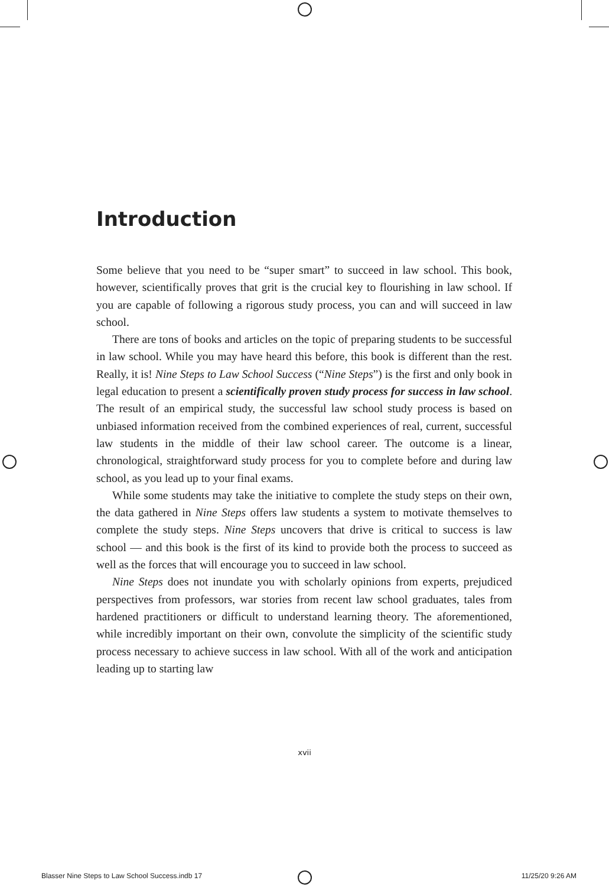Introduction
Some believe that you need to be “super smart” to succeed in law school. This book, however, scientifically proves that grit is the crucial key to flourishing in law school. If you are capable of following a rigorous study process, you can and will succeed in law school.
There are tons of books and articles on the topic of preparing students to be successful in law school. While you may have heard this before, this book is different than the rest. Really, it is! Nine Steps to Law School Success (“Nine Steps”) is the first and only book in legal education to present a scientifically proven study process for success in law school. The result of an empirical study, the successful law school study process is based on unbiased information received from the combined experiences of real, current, successful law students in the middle of their law school career. The outcome is a linear, chronological, straightforward study process for you to complete before and during law school, as you lead up to your final exams.
While some students may take the initiative to complete the study steps on their own, the data gathered in Nine Steps offers law students a system to motivate themselves to complete the study steps. Nine Steps uncovers that drive is critical to success is law school — and this book is the first of its kind to provide both the process to succeed as well as the forces that will encourage you to succeed in law school.
Nine Steps does not inundate you with scholarly opinions from experts, prejudiced perspectives from professors, war stories from recent law school graduates, tales from hardened practitioners or difficult to understand learning theory. The aforementioned, while incredibly important on their own, convolute the simplicity of the scientific study process necessary to achieve success in law school. With all of the work and anticipation leading up to starting law
xvii
Blasser Nine Steps to Law School Success.indb 17 11/25/20 9:26 AM